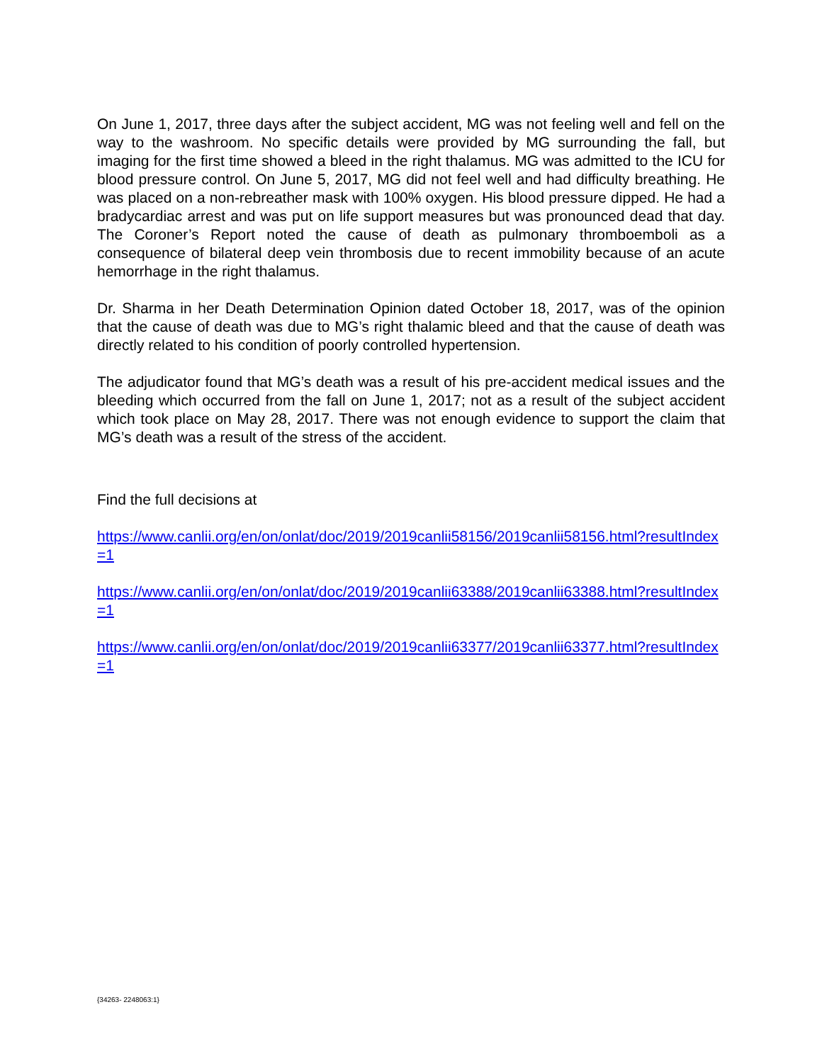On June 1, 2017, three days after the subject accident, MG was not feeling well and fell on the way to the washroom. No specific details were provided by MG surrounding the fall, but imaging for the first time showed a bleed in the right thalamus. MG was admitted to the ICU for blood pressure control. On June 5, 2017, MG did not feel well and had difficulty breathing. He was placed on a non-rebreather mask with 100% oxygen. His blood pressure dipped. He had a bradycardiac arrest and was put on life support measures but was pronounced dead that day. The Coroner’s Report noted the cause of death as pulmonary thromboemboli as a consequence of bilateral deep vein thrombosis due to recent immobility because of an acute hemorrhage in the right thalamus.
Dr. Sharma in her Death Determination Opinion dated October 18, 2017, was of the opinion that the cause of death was due to MG’s right thalamic bleed and that the cause of death was directly related to his condition of poorly controlled hypertension.
The adjudicator found that MG’s death was a result of his pre-accident medical issues and the bleeding which occurred from the fall on June 1, 2017; not as a result of the subject accident which took place on May 28, 2017. There was not enough evidence to support the claim that MG’s death was a result of the stress of the accident.
Find the full decisions at
https://www.canlii.org/en/on/onlat/doc/2019/2019canlii58156/2019canlii58156.html?resultIndex=1
https://www.canlii.org/en/on/onlat/doc/2019/2019canlii63388/2019canlii63388.html?resultIndex=1
https://www.canlii.org/en/on/onlat/doc/2019/2019canlii63377/2019canlii63377.html?resultIndex=1
{34263- 2248063:1}